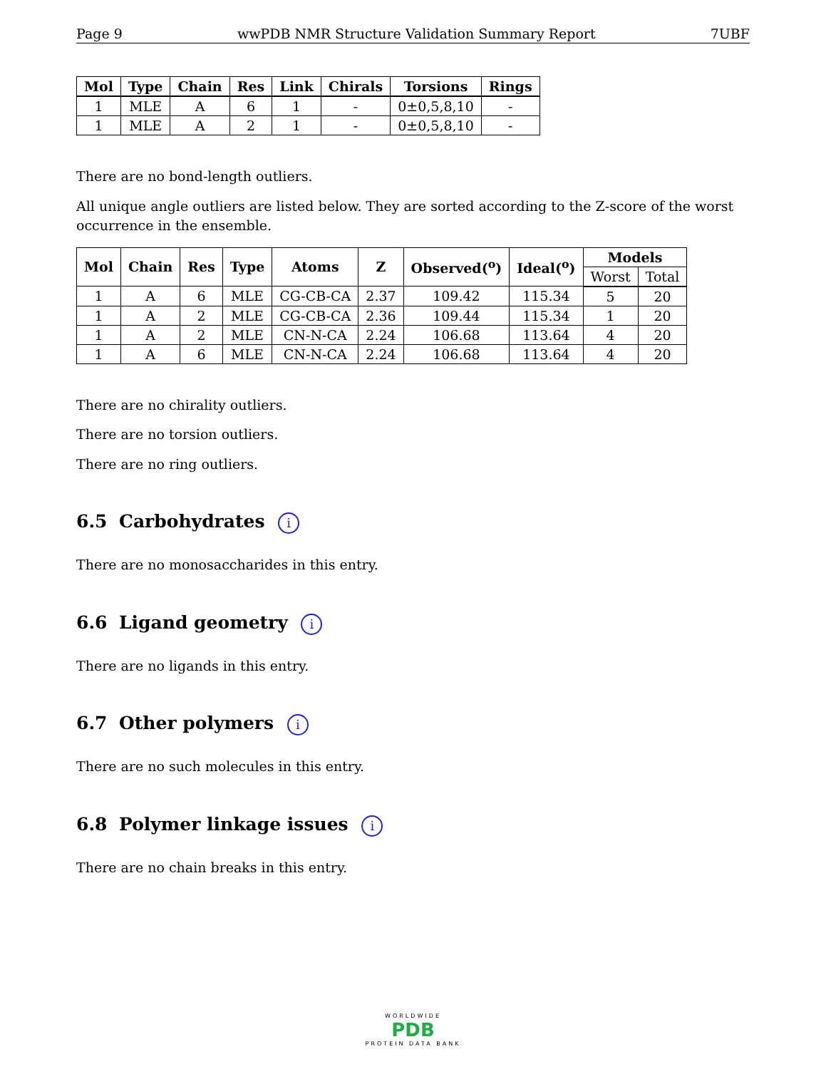Page 9 wwPDB NMR Structure Validation Summary Report 7UBF
| Mol | Type | Chain | Res | Link | Chirals | Torsions | Rings |
| --- | --- | --- | --- | --- | --- | --- | --- |
| 1 | MLE | A | 6 | 1 | - | 0±0,5,8,10 | - |
| 1 | MLE | A | 2 | 1 | - | 0±0,5,8,10 | - |
There are no bond-length outliers.
All unique angle outliers are listed below. They are sorted according to the Z-score of the worst occurrence in the ensemble.
| Mol | Chain | Res | Type | Atoms | Z | Observed(<sup>o</sup>) | Ideal(<sup>o</sup>) | Models | |
| --- | --- | --- | --- | --- | --- | --- | --- | --- | --- |
| | | | | | | | | Worst | Total |
| 1 | A | 6 | MLE | CG-CB-CA | 2.37 | 109.42 | 115.34 | 5 | 20 |
| 1 | A | 2 | MLE | CG-CB-CA | 2.36 | 109.44 | 115.34 | 1 | 20 |
| 1 | A | 2 | MLE | CN-N-CA | 2.24 | 106.68 | 113.64 | 4 | 20 |
| 1 | A | 6 | MLE | CN-N-CA | 2.24 | 106.68 | 113.64 | 4 | 20 |
There are no chirality outliers.
There are no torsion outliers.
There are no ring outliers.
6.5 Carbohydrates i
There are no monosaccharides in this entry.
6.6 Ligand geometry i
There are no ligands in this entry.
6.7 Other polymers i
There are no such molecules in this entry.
6.8 Polymer linkage issues i
There are no chain breaks in this entry.
WORLDWIDE
PDB
PROTEIN DATA BANK